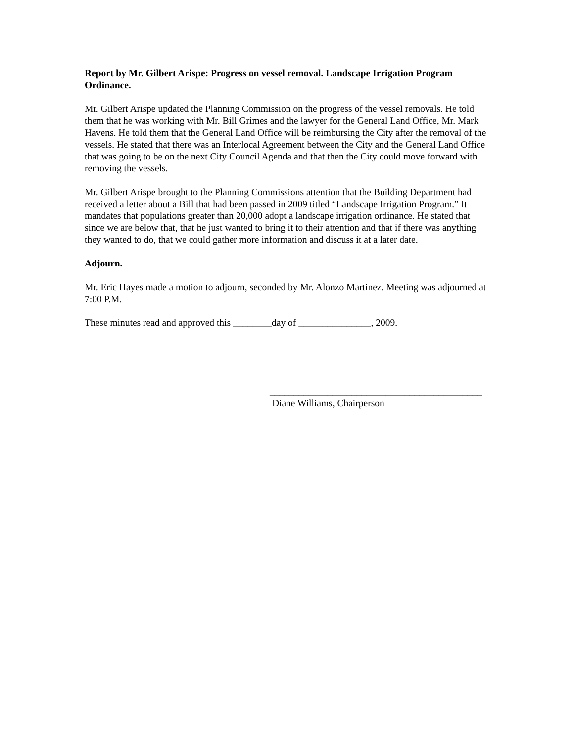Report by Mr. Gilbert Arispe: Progress on vessel removal. Landscape Irrigation Program Ordinance.
Mr. Gilbert Arispe updated the Planning Commission on the progress of the vessel removals. He told them that he was working with Mr. Bill Grimes and the lawyer for the General Land Office, Mr. Mark Havens. He told them that the General Land Office will be reimbursing the City after the removal of the vessels. He stated that there was an Interlocal Agreement between the City and the General Land Office that was going to be on the next City Council Agenda and that then the City could move forward with removing the vessels.
Mr. Gilbert Arispe brought to the Planning Commissions attention that the Building Department had received a letter about a Bill that had been passed in 2009 titled “Landscape Irrigation Program.” It mandates that populations greater than 20,000 adopt a landscape irrigation ordinance. He stated that since we are below that, that he just wanted to bring it to their attention and that if there was anything they wanted to do, that we could gather more information and discuss it at a later date.
Adjourn.
Mr. Eric Hayes made a motion to adjourn, seconded by Mr. Alonzo Martinez. Meeting was adjourned at 7:00 P.M.
These minutes read and approved this ________day of _______________, 2009.
____________________________________________
Diane Williams, Chairperson